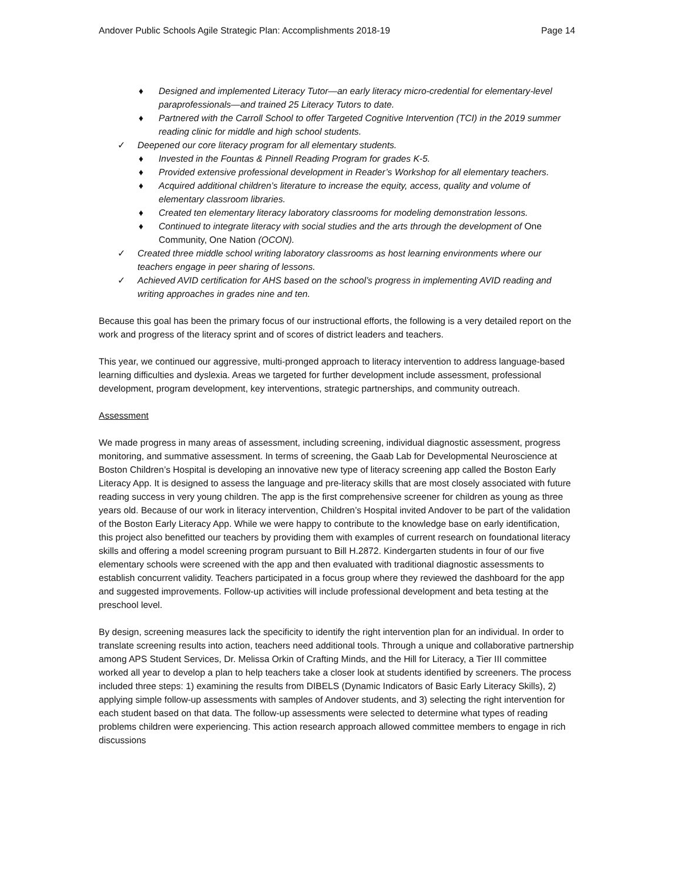Andover Public Schools Agile Strategic Plan: Accomplishments 2018-19 Page 14
♦ Designed and implemented Literacy Tutor—an early literacy micro-credential for elementary-level paraprofessionals—and trained 25 Literacy Tutors to date.
♦ Partnered with the Carroll School to offer Targeted Cognitive Intervention (TCI) in the 2019 summer reading clinic for middle and high school students.
✓ Deepened our core literacy program for all elementary students.
♦ Invested in the Fountas & Pinnell Reading Program for grades K-5.
♦ Provided extensive professional development in Reader’s Workshop for all elementary teachers.
♦ Acquired additional children’s literature to increase the equity, access, quality and volume of elementary classroom libraries.
♦ Created ten elementary literacy laboratory classrooms for modeling demonstration lessons.
♦ Continued to integrate literacy with social studies and the arts through the development of One Community, One Nation (OCON).
✓ Created three middle school writing laboratory classrooms as host learning environments where our teachers engage in peer sharing of lessons.
✓ Achieved AVID certification for AHS based on the school’s progress in implementing AVID reading and writing approaches in grades nine and ten.
Because this goal has been the primary focus of our instructional efforts, the following is a very detailed report on the work and progress of the literacy sprint and of scores of district leaders and teachers.
This year, we continued our aggressive, multi-pronged approach to literacy intervention to address language-based learning difficulties and dyslexia. Areas we targeted for further development include assessment, professional development, program development, key interventions, strategic partnerships, and community outreach.
Assessment
We made progress in many areas of assessment, including screening, individual diagnostic assessment, progress monitoring, and summative assessment. In terms of screening, the Gaab Lab for Developmental Neuroscience at Boston Children’s Hospital is developing an innovative new type of literacy screening app called the Boston Early Literacy App. It is designed to assess the language and pre-literacy skills that are most closely associated with future reading success in very young children. The app is the first comprehensive screener for children as young as three years old. Because of our work in literacy intervention, Children’s Hospital invited Andover to be part of the validation of the Boston Early Literacy App. While we were happy to contribute to the knowledge base on early identification, this project also benefitted our teachers by providing them with examples of current research on foundational literacy skills and offering a model screening program pursuant to Bill H.2872. Kindergarten students in four of our five elementary schools were screened with the app and then evaluated with traditional diagnostic assessments to establish concurrent validity. Teachers participated in a focus group where they reviewed the dashboard for the app and suggested improvements. Follow-up activities will include professional development and beta testing at the preschool level.
By design, screening measures lack the specificity to identify the right intervention plan for an individual. In order to translate screening results into action, teachers need additional tools. Through a unique and collaborative partnership among APS Student Services, Dr. Melissa Orkin of Crafting Minds, and the Hill for Literacy, a Tier III committee worked all year to develop a plan to help teachers take a closer look at students identified by screeners. The process included three steps: 1) examining the results from DIBELS (Dynamic Indicators of Basic Early Literacy Skills), 2) applying simple follow-up assessments with samples of Andover students, and 3) selecting the right intervention for each student based on that data. The follow-up assessments were selected to determine what types of reading problems children were experiencing. This action research approach allowed committee members to engage in rich discussions